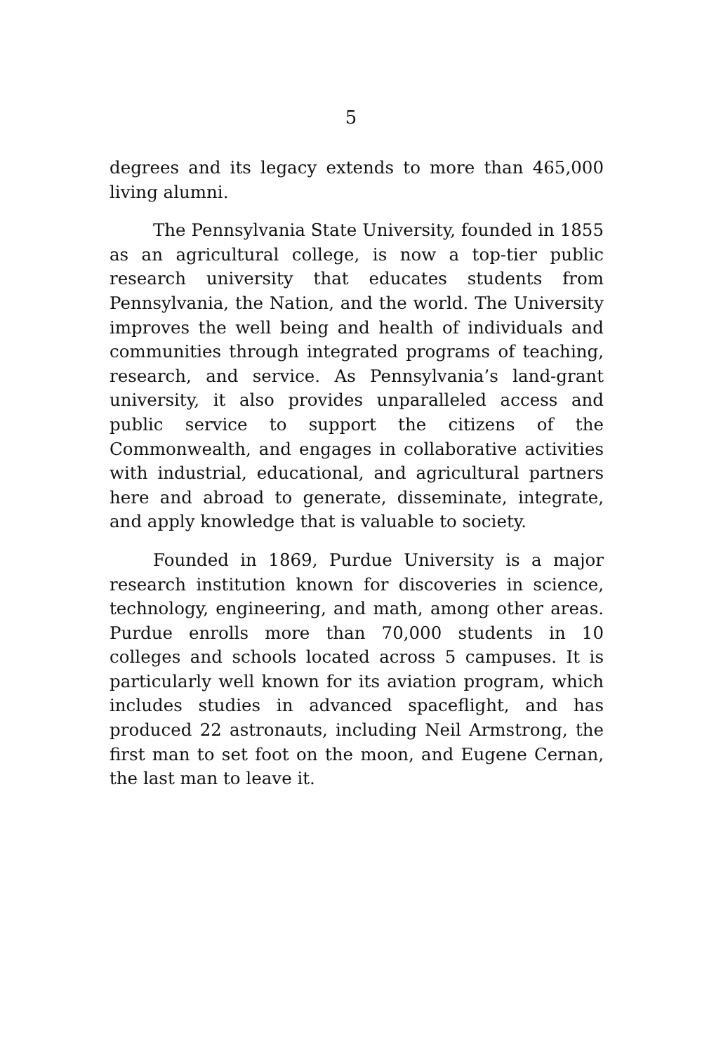5
degrees and its legacy extends to more than 465,000 living alumni.
The Pennsylvania State University, founded in 1855 as an agricultural college, is now a top-tier public research university that educates students from Pennsylvania, the Nation, and the world. The University improves the well being and health of individuals and communities through integrated programs of teaching, research, and service. As Pennsylvania’s land-grant university, it also provides unparalleled access and public service to support the citizens of the Commonwealth, and engages in collaborative activities with industrial, educational, and agricultural partners here and abroad to generate, disseminate, integrate, and apply knowledge that is valuable to society.
Founded in 1869, Purdue University is a major research institution known for discoveries in science, technology, engineering, and math, among other areas. Purdue enrolls more than 70,000 students in 10 colleges and schools located across 5 campuses. It is particularly well known for its aviation program, which includes studies in advanced spaceflight, and has produced 22 astronauts, including Neil Armstrong, the first man to set foot on the moon, and Eugene Cernan, the last man to leave it.